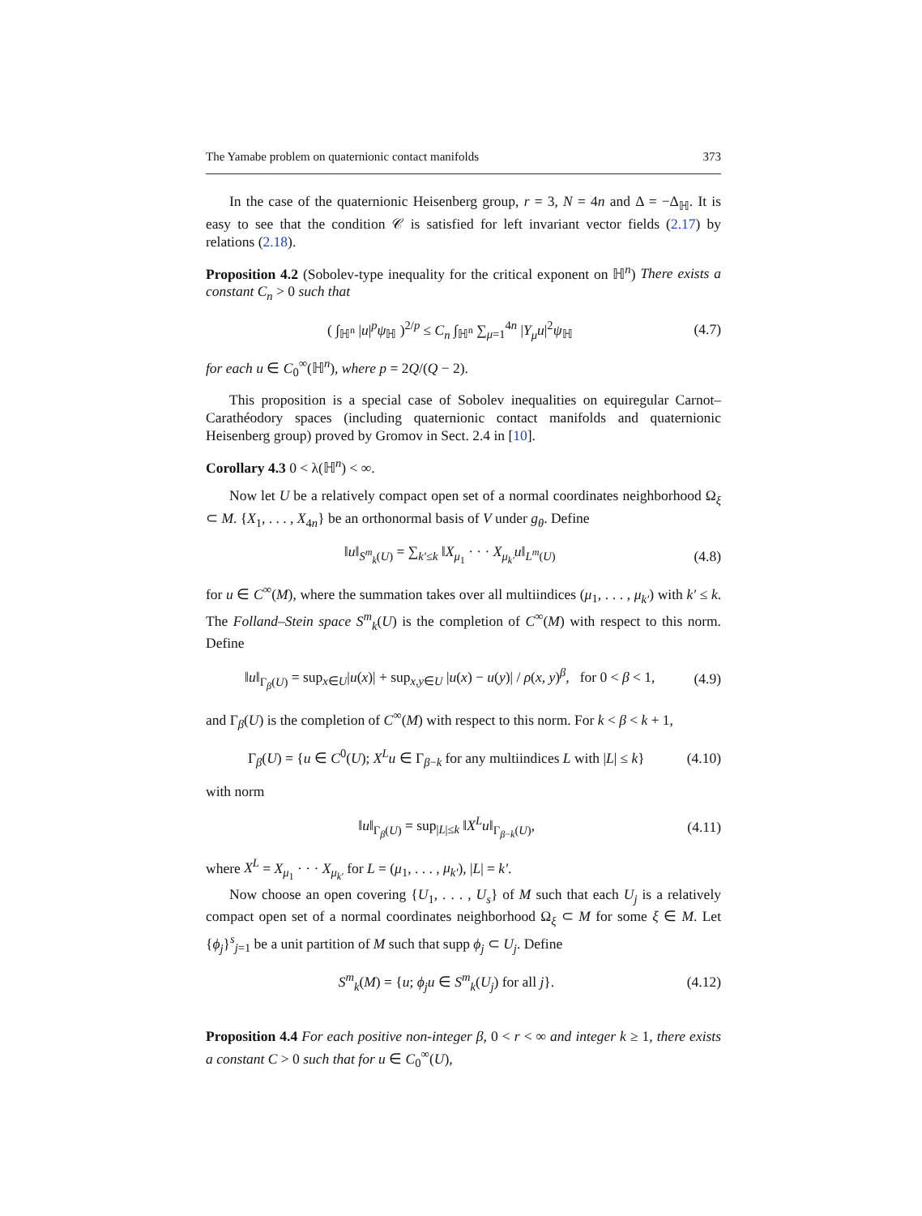The Yamabe problem on quaternionic contact manifolds 373
In the case of the quaternionic Heisenberg group, r = 3, N = 4n and Δ = −Δ<sub>ℍ</sub>. It is easy to see that the condition 𝒞 is satisfied for left invariant vector fields (2.17) by relations (2.18).
Proposition 4.2 (Sobolev-type inequality for the critical exponent on ℍ<sup>n</sup>) There exists a constant C<sub>n</sub> > 0 such that
( ∫<sub>ℍ<sup>n</sup></sub> |u|<sup>p</sup>ψ<sub>ℍ</sub> )<sup>2/p</sup> ≤ C<sub>n</sub> ∫<sub>ℍ<sup>n</sup></sub> ∑<sub>μ=1</sub><sup>4n</sup> |Y<sub>μ</sub>u|<sup>2</sup>ψ<sub>ℍ</sub> (4.7)
for each u ∈ C<sub>0</sub><sup>∞</sup>(ℍ<sup>n</sup>), where p = 2Q/(Q − 2).
This proposition is a special case of Sobolev inequalities on equiregular Carnot–Carathéodory spaces (including quaternionic contact manifolds and quaternionic Heisenberg group) proved by Gromov in Sect. 2.4 in [10].
Corollary 4.3 0 < λ(ℍ<sup>n</sup>) < ∞.
Now let U be a relatively compact open set of a normal coordinates neighborhood Ω<sub>ξ</sub> ⊂ M. {X<sub>1</sub>, . . . , X<sub>4n</sub>} be an orthonormal basis of V under g<sub>θ</sub>. Define
‖u‖<sub>S<sup>m</sup><sub>k</sub>(U)</sub> = ∑<sub>k′≤k</sub> ‖X<sub>μ<sub>1</sub></sub> · · · X<sub>μ<sub>k′</sub></sub>u‖<sub>L<sup>m</sup>(U)</sub> (4.8)
for u ∈ C<sup>∞</sup>(M), where the summation takes over all multiindices (μ<sub>1</sub>, . . . , μ<sub>k′</sub>) with k′ ≤ k. The Folland–Stein space S<sup>m</sup><sub>k</sub>(U) is the completion of C<sup>∞</sup>(M) with respect to this norm. Define
‖u‖<sub>Γ<sub>β</sub>(U)</sub> = sup<sub>x∈U</sub>|u(x)| + sup<sub>x,y∈U</sub> |u(x) − u(y)| / ρ(x, y)<sup>β</sup>, for 0 < β < 1, (4.9)
and Γ<sub>β</sub>(U) is the completion of C<sup>∞</sup>(M) with respect to this norm. For k < β < k + 1,
Γ<sub>β</sub>(U) = {u ∈ C<sup>0</sup>(U); X<sup>L</sup>u ∈ Γ<sub>β−k</sub> for any multiindices L with |L| ≤ k} (4.10)
with norm
‖u‖<sub>Γ<sub>β</sub>(U)</sub> = sup<sub>|L|≤k</sub> ‖X<sup>L</sup>u‖<sub>Γ<sub>β−k</sub>(U)</sub>, (4.11)
where X<sup>L</sup> = X<sub>μ<sub>1</sub></sub> · · · X<sub>μ<sub>k′</sub></sub> for L = (μ<sub>1</sub>, . . . , μ<sub>k′</sub>), |L| = k′.
Now choose an open covering {U<sub>1</sub>, . . . , U<sub>s</sub>} of M such that each U<sub>j</sub> is a relatively compact open set of a normal coordinates neighborhood Ω<sub>ξ</sub> ⊂ M for some ξ ∈ M. Let {ϕ<sub>j</sub>}<sup>s</sup><sub>j=1</sub> be a unit partition of M such that supp ϕ<sub>j</sub> ⊂ U<sub>j</sub>. Define
S<sup>m</sup><sub>k</sub>(M) = {u; ϕ<sub>j</sub>u ∈ S<sup>m</sup><sub>k</sub>(U<sub>j</sub>) for all j}. (4.12)
Proposition 4.4 For each positive non-integer β, 0 < r < ∞ and integer k ≥ 1, there exists a constant C > 0 such that for u ∈ C<sub>0</sub><sup>∞</sup>(U),